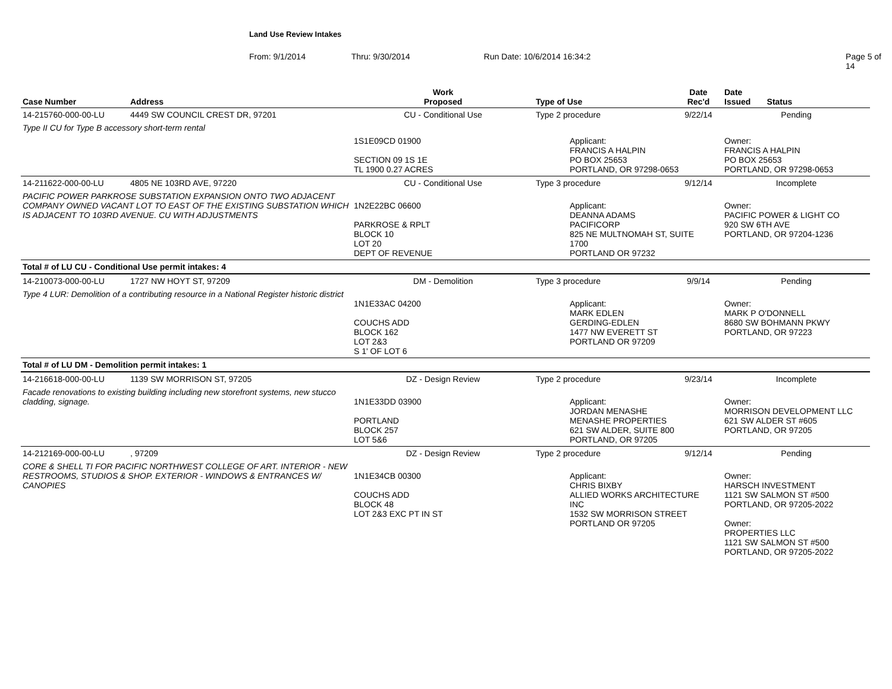Land Use Review Intakes
From: 9/1/2014 Thru: 9/30/2014 Run Date: 10/6/2014 16:34:2 Page 5 of 14
| Case Number | Address | Work Proposed | Type of Use | Date Rec'd | Date Issued Status |
| --- | --- | --- | --- | --- | --- |
| 14-215760-000-00-LU | 4449 SW COUNCIL CREST DR, 97201 | CU - Conditional Use | Type 2 procedure | 9/22/14 | Pending |
| Type II CU for Type B accessory short-term rental | | | | | |
| | | 1S1E09CD 01900 SECTION 09 1S 1E TL 1900 0.27 ACRES | Applicant: FRANCIS A HALPIN PO BOX 25653 PORTLAND, OR 97298-0653 | | Owner: FRANCIS A HALPIN PO BOX 25653 PORTLAND, OR 97298-0653 |
| 14-211622-000-00-LU | 4805 NE 103RD AVE, 97220 | CU - Conditional Use | Type 3 procedure | 9/12/14 | Incomplete |
| PACIFIC POWER PARKROSE SUBSTATION EXPANSION ONTO TWO ADJACENT COMPANY OWNED VACANT LOT TO EAST OF THE EXISTING SUBSTATION WHICH IS ADJACENT TO 103RD AVENUE. CU WITH ADJUSTMENTS | | 1N2E22BC 06600 PARKROSE & RPLT BLOCK 10 LOT 20 DEPT OF REVENUE | Applicant: DEANNA ADAMS PACIFICORP 825 NE MULTNOMAH ST, SUITE 1700 PORTLAND OR 97232 | | Owner: PACIFIC POWER & LIGHT CO 920 SW 6TH AVE PORTLAND, OR 97204-1236 |
| Total # of LU CU - Conditional Use permit intakes: 4 | | | | | |
| 14-210073-000-00-LU | 1727 NW HOYT ST, 97209 | DM - Demolition | Type 3 procedure | 9/9/14 | Pending |
| Type 4 LUR: Demolition of a contributing resource in a National Register historic district | | 1N1E33AC 04200 COUCHS ADD BLOCK 162 LOT 2&3 S 1' OF LOT 6 | Applicant: MARK EDLEN GERDING-EDLEN 1477 NW EVERETT ST PORTLAND OR 97209 | | Owner: MARK P O'DONNELL 8680 SW BOHMANN PKWY PORTLAND, OR 97223 |
| Total # of LU DM - Demolition permit intakes: 1 | | | | | |
| 14-216618-000-00-LU | 1139 SW MORRISON ST, 97205 | DZ - Design Review | Type 2 procedure | 9/23/14 | Incomplete |
| Facade renovations to existing building including new storefront systems, new stucco cladding, signage. | | 1N1E33DD 03900 PORTLAND BLOCK 257 LOT 5&6 | Applicant: JORDAN MENASHE MENASHE PROPERTIES 621 SW ALDER, SUITE 800 PORTLAND, OR 97205 | | Owner: MORRISON DEVELOPMENT LLC 621 SW ALDER ST #605 PORTLAND, OR 97205 |
| 14-212169-000-00-LU | , 97209 | DZ - Design Review | Type 2 procedure | 9/12/14 | Pending |
| CORE & SHELL TI FOR PACIFIC NORTHWEST COLLEGE OF ART. INTERIOR - NEW RESTROOMS, STUDIOS & SHOP. EXTERIOR - WINDOWS & ENTRANCES W/ CANOPIES | | 1N1E34CB 00300 COUCHS ADD BLOCK 48 LOT 2&3 EXC PT IN ST | Applicant: CHRIS BIXBY ALLIED WORKS ARCHITECTURE INC 1532 SW MORRISON STREET PORTLAND OR 97205 | | Owner: HARSCH INVESTMENT 1121 SW SALMON ST #500 PORTLAND, OR 97205-2022 Owner: PROPERTIES LLC 1121 SW SALMON ST #500 PORTLAND, OR 97205-2022 |